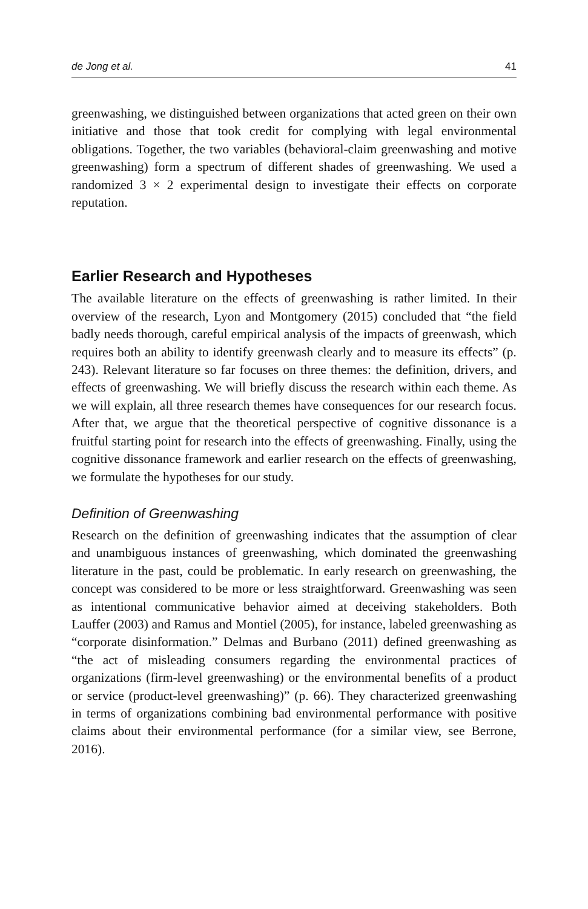de Jong et al. 41
greenwashing, we distinguished between organizations that acted green on their own initiative and those that took credit for complying with legal environmental obligations. Together, the two variables (behavioral-claim greenwashing and motive greenwashing) form a spectrum of different shades of greenwashing. We used a randomized 3 × 2 experimental design to investigate their effects on corporate reputation.
Earlier Research and Hypotheses
The available literature on the effects of greenwashing is rather limited. In their overview of the research, Lyon and Montgomery (2015) concluded that “the field badly needs thorough, careful empirical analysis of the impacts of greenwash, which requires both an ability to identify greenwash clearly and to measure its effects” (p. 243). Relevant literature so far focuses on three themes: the definition, drivers, and effects of greenwashing. We will briefly discuss the research within each theme. As we will explain, all three research themes have consequences for our research focus. After that, we argue that the theoretical perspective of cognitive dissonance is a fruitful starting point for research into the effects of greenwashing. Finally, using the cognitive dissonance framework and earlier research on the effects of greenwashing, we formulate the hypotheses for our study.
Definition of Greenwashing
Research on the definition of greenwashing indicates that the assumption of clear and unambiguous instances of greenwashing, which dominated the greenwashing literature in the past, could be problematic. In early research on greenwashing, the concept was considered to be more or less straightforward. Greenwashing was seen as intentional communicative behavior aimed at deceiving stakeholders. Both Lauffer (2003) and Ramus and Montiel (2005), for instance, labeled greenwashing as “corporate disinformation.” Delmas and Burbano (2011) defined greenwashing as “the act of misleading consumers regarding the environmental practices of organizations (firm-level greenwashing) or the environmental benefits of a product or service (product-level greenwashing)” (p. 66). They characterized greenwashing in terms of organizations combining bad environmental performance with positive claims about their environmental performance (for a similar view, see Berrone, 2016).